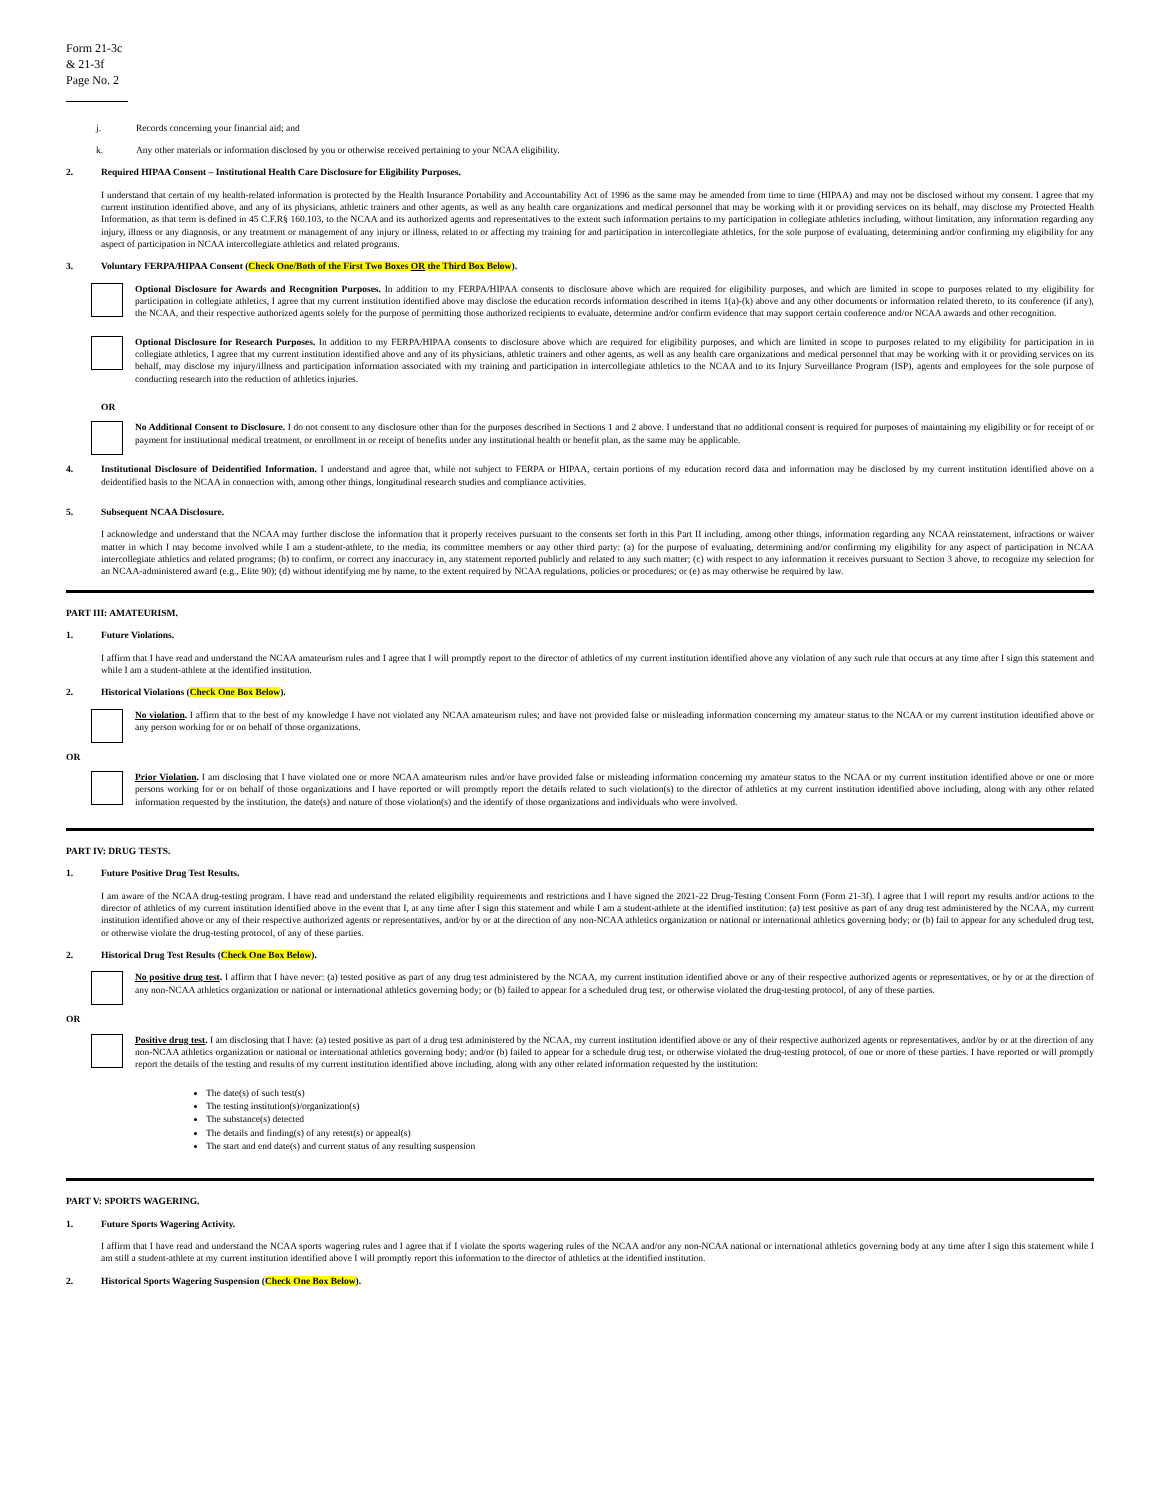Form 21-3c & 21-3f
Page No. 2
j. Records concerning your financial aid; and
k. Any other materials or information disclosed by you or otherwise received pertaining to your NCAA eligibility.
2. Required HIPAA Consent – Institutional Health Care Disclosure for Eligibility Purposes.
I understand that certain of my health-related information is protected by the Health Insurance Portability and Accountability Act of 1996 as the same may be amended from time to time (HIPAA) and may not be disclosed without my consent. I agree that my current institution identified above, and any of its physicians, athletic trainers and other agents, as well as any health care organizations and medical personnel that may be working with it or providing services on its behalf, may disclose my Protected Health Information, as that term is defined in 45 C.F.R§ 160.103, to the NCAA and its authorized agents and representatives to the extent such information pertains to my participation in collegiate athletics including, without limitation, any information regarding any injury, illness or any diagnosis, or any treatment or management of any injury or illness, related to or affecting my training for and participation in intercollegiate athletics, for the sole purpose of evaluating, determining and/or confirming my eligibility for any aspect of participation in NCAA intercollegiate athletics and related programs.
3. Voluntary FERPA/HIPAA Consent (Check One/Both of the First Two Boxes OR the Third Box Below).
Optional Disclosure for Awards and Recognition Purposes. In addition to my FERPA/HIPAA consents to disclosure above which are required for eligibility purposes, and which are limited in scope to purposes related to my eligibility for participation in collegiate athletics, I agree that my current institution identified above may disclose the education records information described in items 1(a)-(k) above and any other documents or information related thereto, to its conference (if any), the NCAA, and their respective authorized agents solely for the purpose of permitting those authorized recipients to evaluate, determine and/or confirm evidence that may support certain conference and/or NCAA awards and other recognition.
Optional Disclosure for Research Purposes. In addition to my FERPA/HIPAA consents to disclosure above which are required for eligibility purposes, and which are limited in scope to purposes related to my eligibility for participation in in collegiate athletics, I agree that my current institution identified above and any of its physicians, athletic trainers and other agents, as well as any health care organizations and medical personnel that may be working with it or providing services on its behalf, may disclose my injury/illness and participation information associated with my training and participation in intercollegiate athletics to the NCAA and to its Injury Surveillance Program (ISP), agents and employees for the sole purpose of conducting research into the reduction of athletics injuries.
OR
No Additional Consent to Disclosure. I do not consent to any disclosure other than for the purposes described in Sections 1 and 2 above. I understand that no additional consent is required for purposes of maintaining my eligibility or for receipt of or payment for institutional medical treatment, or enrollment in or receipt of benefits under any institutional health or benefit plan, as the same may be applicable.
4. Institutional Disclosure of Deidentified Information. I understand and agree that, while not subject to FERPA or HIPAA, certain portions of my education record data and information may be disclosed by my current institution identified above on a deidentified basis to the NCAA in connection with, among other things, longitudinal research studies and compliance activities.
5. Subsequent NCAA Disclosure.
I acknowledge and understand that the NCAA may further disclose the information that it properly receives pursuant to the consents set forth in this Part II including, among other things, information regarding any NCAA reinstatement, infractions or waiver matter in which I may become involved while I am a student-athlete, to the media, its committee members or any other third party: (a) for the purpose of evaluating, determining and/or confirming my eligibility for any aspect of participation in NCAA intercollegiate athletics and related programs; (b) to confirm, or correct any inaccuracy in, any statement reported publicly and related to any such matter; (c) with respect to any information it receives pursuant to Section 3 above, to recognize my selection for an NCAA-administered award (e.g., Elite 90); (d) without identifying me by name, to the extent required by NCAA regulations, policies or procedures; or (e) as may otherwise be required by law.
PART III: AMATEURISM.
1. Future Violations.
I affirm that I have read and understand the NCAA amateurism rules and I agree that I will promptly report to the director of athletics of my current institution identified above any violation of any such rule that occurs at any time after I sign this statement and while I am a student-athlete at the identified institution.
2. Historical Violations (Check One Box Below).
No violation. I affirm that to the best of my knowledge I have not violated any NCAA amateurism rules; and have not provided false or misleading information concerning my amateur status to the NCAA or my current institution identified above or any person working for or on behalf of those organizations.
OR
Prior Violation. I am disclosing that I have violated one or more NCAA amateurism rules and/or have provided false or misleading information concerning my amateur status to the NCAA or my current institution identified above or one or more persons working for or on behalf of those organizations and I have reported or will promptly report the details related to such violation(s) to the director of athletics at my current institution identified above including, along with any other related information requested by the institution, the date(s) and nature of those violation(s) and the identify of those organizations and individuals who were involved.
PART IV: DRUG TESTS.
1. Future Positive Drug Test Results.
I am aware of the NCAA drug-testing program. I have read and understand the related eligibility requirements and restrictions and I have signed the 2021-22 Drug-Testing Consent Form (Form 21-3f). I agree that I will report my results and/or actions to the director of athletics of my current institution identified above in the event that I, at any time after I sign this statement and while I am a student-athlete at the identified institution: (a) test positive as part of any drug test administered by the NCAA, my current institution identified above or any of their respective authorized agents or representatives, and/or by or at the direction of any non-NCAA athletics organization or national or international athletics governing body; or (b) fail to appear for any scheduled drug test, or otherwise violate the drug-testing protocol, of any of these parties.
2. Historical Drug Test Results (Check One Box Below).
No positive drug test. I affirm that I have never: (a) tested positive as part of any drug test administered by the NCAA, my current institution identified above or any of their respective authorized agents or representatives, or by or at the direction of any non-NCAA athletics organization or national or international athletics governing body; or (b) failed to appear for a scheduled drug test, or otherwise violated the drug-testing protocol, of any of these parties.
OR
Positive drug test. I am disclosing that I have: (a) tested positive as part of a drug test administered by the NCAA, my current institution identified above or any of their respective authorized agents or representatives, and/or by or at the direction of any non-NCAA athletics organization or national or international athletics governing body; and/or (b) failed to appear for a schedule drug test, or otherwise violated the drug-testing protocol, of one or more of these parties. I have reported or will promptly report the details of the testing and results of my current institution identified above including, along with any other related information requested by the institution:
The date(s) of such test(s)
The testing institution(s)/organization(s)
The substance(s) detected
The details and finding(s) of any retest(s) or appeal(s)
The start and end date(s) and current status of any resulting suspension
PART V: SPORTS WAGERING.
1. Future Sports Wagering Activity.
I affirm that I have read and understand the NCAA sports wagering rules and I agree that if I violate the sports wagering rules of the NCAA and/or any non-NCAA national or international athletics governing body at any time after I sign this statement while I am still a student-athlete at my current institution identified above I will promptly report this information to the director of athletics at the identified institution.
2. Historical Sports Wagering Suspension (Check One Box Below).